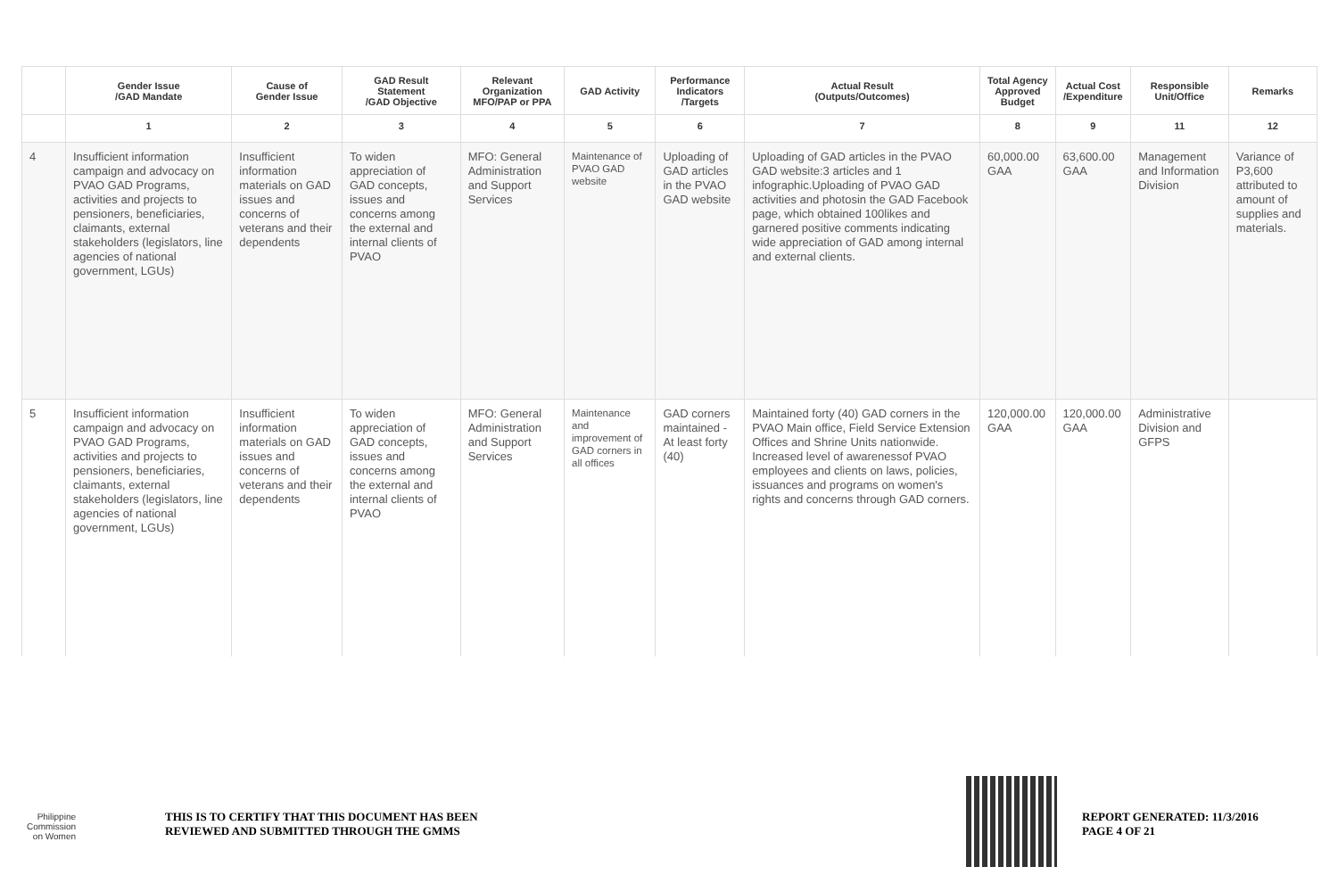| | Gender Issue /GAD Mandate | Cause of Gender Issue | GAD Result Statement /GAD Objective | Relevant Organization MFO/PAP or PPA | GAD Activity | Performance Indicators /Targets | Actual Result (Outputs/Outcomes) | Total Agency Approved Budget | Actual Cost /Expenditure | Responsible Unit/Office | Remarks |
| --- | --- | --- | --- | --- | --- | --- | --- | --- | --- | --- | --- |
| | 1 | 2 | 3 | 4 | 5 | 6 | 7 | 8 | 9 | 11 | 12 |
| 4 | Insufficient information campaign and advocacy on PVAO GAD Programs, activities and projects to pensioners, beneficiaries, claimants, external stakeholders (legislators, line agencies of national government, LGUs) | Insufficient information materials on GAD issues and concerns of veterans and their dependents | To widen appreciation of GAD concepts, issues and concerns among the external and internal clients of PVAO | MFO: General Administration and Support Services | Maintenance of PVAO GAD website | Uploading of GAD articles in the PVAO GAD website | Uploading of GAD articles in the PVAO GAD website:3 articles and 1 infographic.Uploading of PVAO GAD activities and photosin the GAD Facebook page, which obtained 100likes and garnered positive comments indicating wide appreciation of GAD among internal and external clients. | 60,000.00 GAA | 63,600.00 GAA | Management and Information Division | Variance of P3,600 attributed to amount of supplies and materials. |
| 5 | Insufficient information campaign and advocacy on PVAO GAD Programs, activities and projects to pensioners, beneficiaries, claimants, external stakeholders (legislators, line agencies of national government, LGUs) | Insufficient information materials on GAD issues and concerns of veterans and their dependents | To widen appreciation of GAD concepts, issues and concerns among the external and internal clients of PVAO | MFO: General Administration and Support Services | Maintenance and improvement of GAD corners in all offices | GAD corners maintained - At least forty (40) | Maintained forty (40) GAD corners in the PVAO Main office, Field Service Extension Offices and Shrine Units nationwide. Increased level of awarenessof PVAO employees and clients on laws, policies, issuances and programs on women's rights and concerns through GAD corners. | 120,000.00 GAA | 120,000.00 GAA | Administrative Division and GFPS | |
Philippine
Commission
on Women
THIS IS TO CERTIFY THAT THIS DOCUMENT HAS BEEN
REVIEWED AND SUBMITTED THROUGH THE GMMS
REPORT GENERATED: 11/3/2016
PAGE 4 OF 21